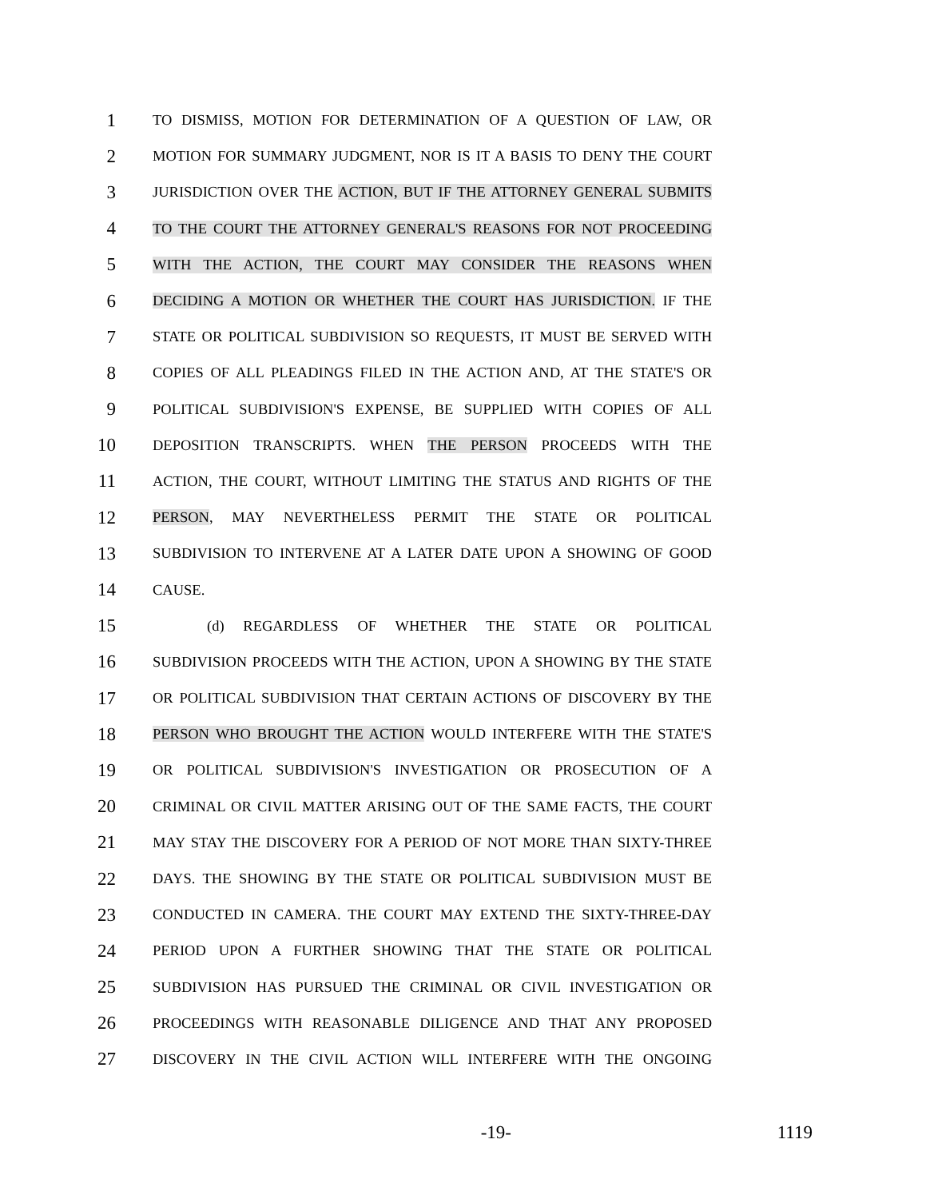1 TO DISMISS, MOTION FOR DETERMINATION OF A QUESTION OF LAW, OR
2 MOTION FOR SUMMARY JUDGMENT, NOR IS IT A BASIS TO DENY THE COURT
3 JURISDICTION OVER THE ACTION, BUT IF THE ATTORNEY GENERAL SUBMITS
4 TO THE COURT THE ATTORNEY GENERAL'S REASONS FOR NOT PROCEEDING
5 WITH THE ACTION, THE COURT MAY CONSIDER THE REASONS WHEN
6 DECIDING A MOTION OR WHETHER THE COURT HAS JURISDICTION. IF THE
7 STATE OR POLITICAL SUBDIVISION SO REQUESTS, IT MUST BE SERVED WITH
8 COPIES OF ALL PLEADINGS FILED IN THE ACTION AND, AT THE STATE'S OR
9 POLITICAL SUBDIVISION'S EXPENSE, BE SUPPLIED WITH COPIES OF ALL
10 DEPOSITION TRANSCRIPTS. WHEN THE PERSON PROCEEDS WITH THE
11 ACTION, THE COURT, WITHOUT LIMITING THE STATUS AND RIGHTS OF THE
12 PERSON, MAY NEVERTHELESS PERMIT THE STATE OR POLITICAL
13 SUBDIVISION TO INTERVENE AT A LATER DATE UPON A SHOWING OF GOOD
14 CAUSE.
15 (d) REGARDLESS OF WHETHER THE STATE OR POLITICAL
16 SUBDIVISION PROCEEDS WITH THE ACTION, UPON A SHOWING BY THE STATE
17 OR POLITICAL SUBDIVISION THAT CERTAIN ACTIONS OF DISCOVERY BY THE
18 PERSON WHO BROUGHT THE ACTION WOULD INTERFERE WITH THE STATE'S
19 OR POLITICAL SUBDIVISION'S INVESTIGATION OR PROSECUTION OF A
20 CRIMINAL OR CIVIL MATTER ARISING OUT OF THE SAME FACTS, THE COURT
21 MAY STAY THE DISCOVERY FOR A PERIOD OF NOT MORE THAN SIXTY-THREE
22 DAYS. THE SHOWING BY THE STATE OR POLITICAL SUBDIVISION MUST BE
23 CONDUCTED IN CAMERA. THE COURT MAY EXTEND THE SIXTY-THREE-DAY
24 PERIOD UPON A FURTHER SHOWING THAT THE STATE OR POLITICAL
25 SUBDIVISION HAS PURSUED THE CRIMINAL OR CIVIL INVESTIGATION OR
26 PROCEEDINGS WITH REASONABLE DILIGENCE AND THAT ANY PROPOSED
27 DISCOVERY IN THE CIVIL ACTION WILL INTERFERE WITH THE ONGOING
-19- 1119